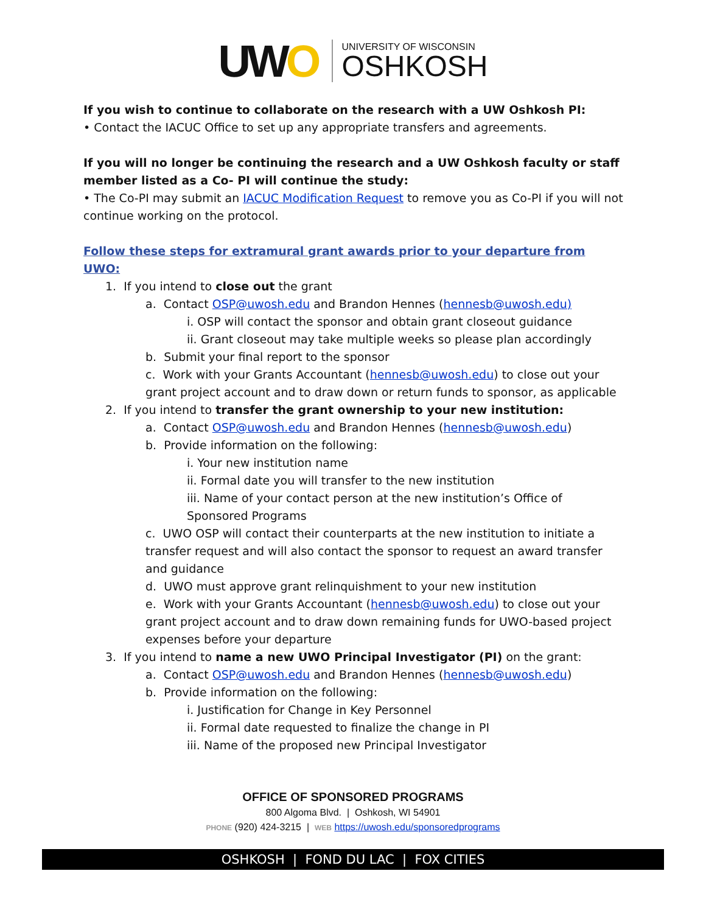UWO
UNIVERSITY OF WISCONSIN
OSHKOSH
If you wish to continue to collaborate on the research with a UW Oshkosh PI:
• Contact the IACUC Office to set up any appropriate transfers and agreements.
If you will no longer be continuing the research and a UW Oshkosh faculty or staff member listed as a Co- PI will continue the study:
• The Co-PI may submit an IACUC Modification Request to remove you as Co-PI if you will not continue working on the protocol.
Follow these steps for extramural grant awards prior to your departure from UWO:
1. If you intend to close out the grant
a. Contact OSP@uwosh.edu and Brandon Hennes (hennesb@uwosh.edu)
i. OSP will contact the sponsor and obtain grant closeout guidance
ii. Grant closeout may take multiple weeks so please plan accordingly
b. Submit your final report to the sponsor
c. Work with your Grants Accountant (hennesb@uwosh.edu) to close out your grant project account and to draw down or return funds to sponsor, as applicable
2. If you intend to transfer the grant ownership to your new institution:
a. Contact OSP@uwosh.edu and Brandon Hennes (hennesb@uwosh.edu)
b. Provide information on the following:
i. Your new institution name
ii. Formal date you will transfer to the new institution
iii. Name of your contact person at the new institution’s Office of Sponsored Programs
c. UWO OSP will contact their counterparts at the new institution to initiate a transfer request and will also contact the sponsor to request an award transfer and guidance
d. UWO must approve grant relinquishment to your new institution
e. Work with your Grants Accountant (hennesb@uwosh.edu) to close out your grant project account and to draw down remaining funds for UWO-based project expenses before your departure
3. If you intend to name a new UWO Principal Investigator (PI) on the grant:
a. Contact OSP@uwosh.edu and Brandon Hennes (hennesb@uwosh.edu)
b. Provide information on the following:
i. Justification for Change in Key Personnel
ii. Formal date requested to finalize the change in PI
iii. Name of the proposed new Principal Investigator
OFFICE OF SPONSORED PROGRAMS
800 Algoma Blvd. | Oshkosh, WI 54901
PHONE (920) 424-3215 | WEB https://uwosh.edu/sponsoredprograms
OSHKOSH | FOND DU LAC | FOX CITIES